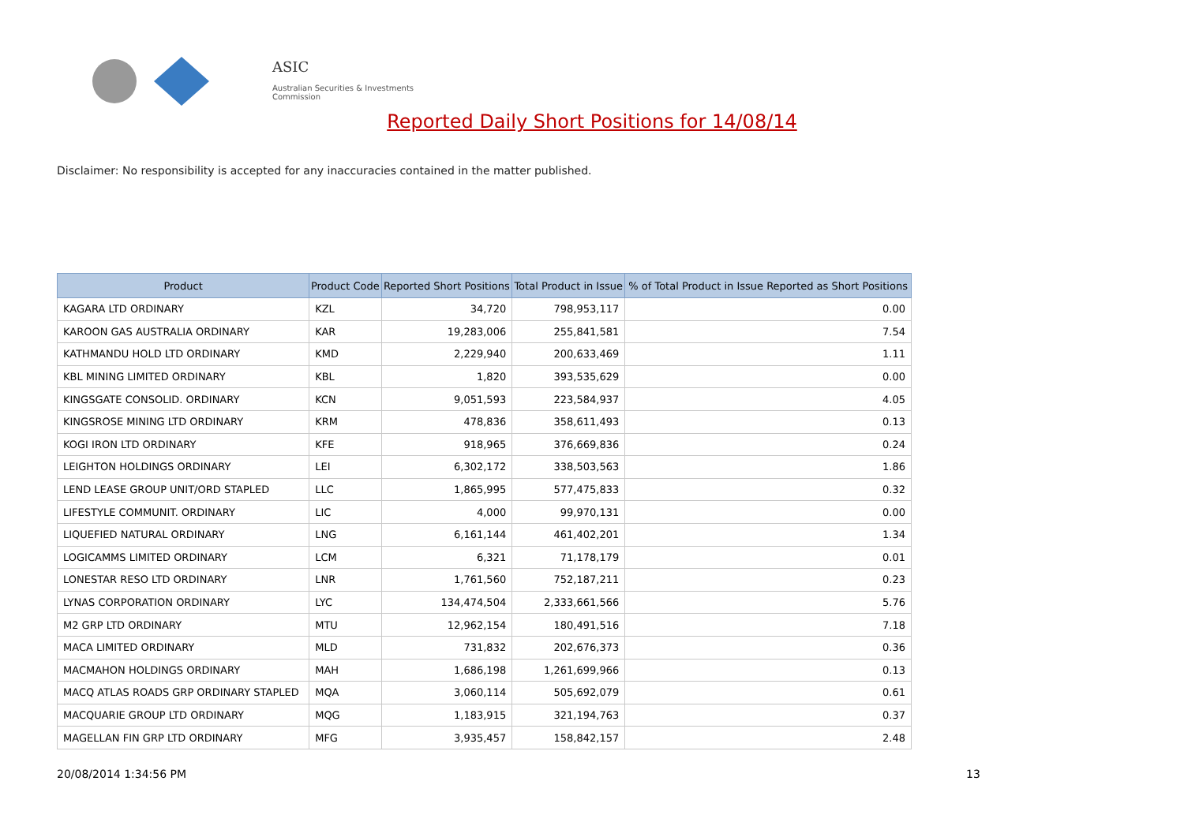ASIC
Australian Securities & Investments Commission
Reported Daily Short Positions for 14/08/14
Disclaimer: No responsibility is accepted for any inaccuracies contained in the matter published.
| Product | Product Code | Reported Short Positions | Total Product in Issue | % of Total Product in Issue Reported as Short Positions |
| --- | --- | --- | --- | --- |
| KAGARA LTD ORDINARY | KZL | 34,720 | 798,953,117 | 0.00 |
| KAROON GAS AUSTRALIA ORDINARY | KAR | 19,283,006 | 255,841,581 | 7.54 |
| KATHMANDU HOLD LTD ORDINARY | KMD | 2,229,940 | 200,633,469 | 1.11 |
| KBL MINING LIMITED ORDINARY | KBL | 1,820 | 393,535,629 | 0.00 |
| KINGSGATE CONSOLID. ORDINARY | KCN | 9,051,593 | 223,584,937 | 4.05 |
| KINGSROSE MINING LTD ORDINARY | KRM | 478,836 | 358,611,493 | 0.13 |
| KOGI IRON LTD ORDINARY | KFE | 918,965 | 376,669,836 | 0.24 |
| LEIGHTON HOLDINGS ORDINARY | LEI | 6,302,172 | 338,503,563 | 1.86 |
| LEND LEASE GROUP UNIT/ORD STAPLED | LLC | 1,865,995 | 577,475,833 | 0.32 |
| LIFESTYLE COMMUNIT. ORDINARY | LIC | 4,000 | 99,970,131 | 0.00 |
| LIQUEFIED NATURAL ORDINARY | LNG | 6,161,144 | 461,402,201 | 1.34 |
| LOGICAMMS LIMITED ORDINARY | LCM | 6,321 | 71,178,179 | 0.01 |
| LONESTAR RESO LTD ORDINARY | LNR | 1,761,560 | 752,187,211 | 0.23 |
| LYNAS CORPORATION ORDINARY | LYC | 134,474,504 | 2,333,661,566 | 5.76 |
| M2 GRP LTD ORDINARY | MTU | 12,962,154 | 180,491,516 | 7.18 |
| MACA LIMITED ORDINARY | MLD | 731,832 | 202,676,373 | 0.36 |
| MACMAHON HOLDINGS ORDINARY | MAH | 1,686,198 | 1,261,699,966 | 0.13 |
| MACQ ATLAS ROADS GRP ORDINARY STAPLED | MQA | 3,060,114 | 505,692,079 | 0.61 |
| MACQUARIE GROUP LTD ORDINARY | MQG | 1,183,915 | 321,194,763 | 0.37 |
| MAGELLAN FIN GRP LTD ORDINARY | MFG | 3,935,457 | 158,842,157 | 2.48 |
20/08/2014 1:34:56 PM 13